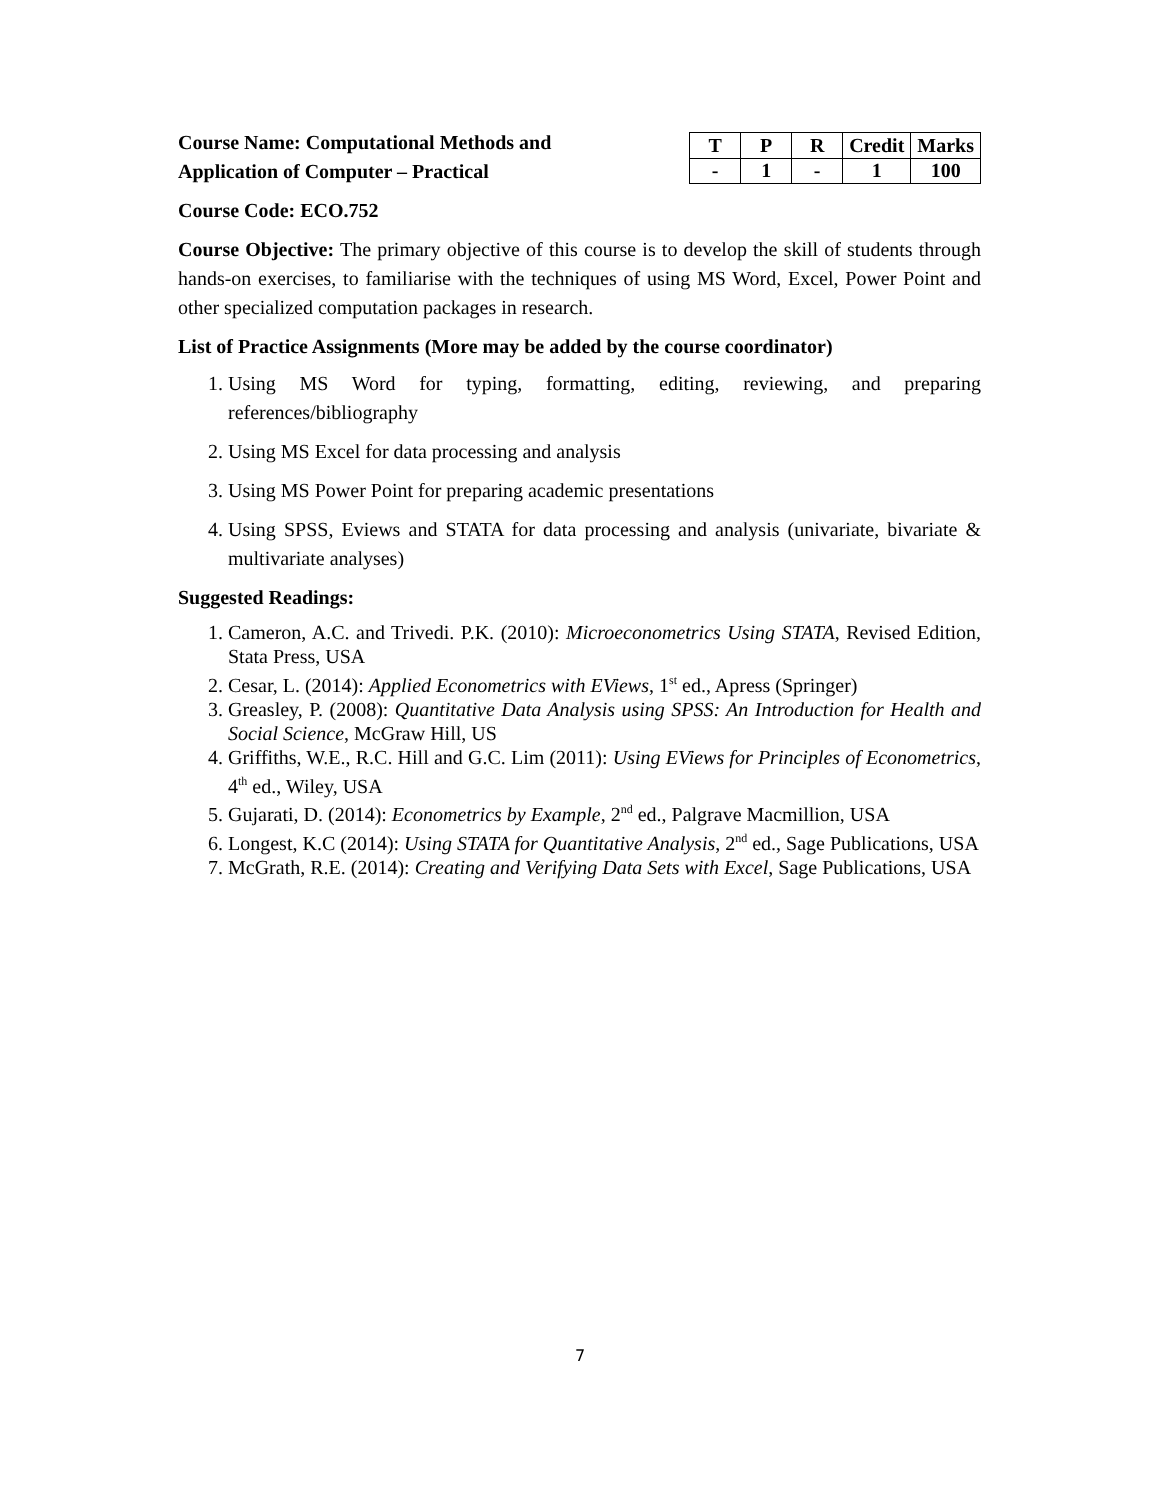Course Name: Computational Methods and
Application of Computer – Practical
| T | P | R | Credit | Marks |
| --- | --- | --- | --- | --- |
| - | 1 | - | 1 | 100 |
Course Code: ECO.752
Course Objective: The primary objective of this course is to develop the skill of students through hands-on exercises, to familiarise with the techniques of using MS Word, Excel, Power Point and other specialized computation packages in research.
List of Practice Assignments (More may be added by the course coordinator)
1. Using MS Word for typing, formatting, editing, reviewing, and preparing references/bibliography
2. Using MS Excel for data processing and analysis
3. Using MS Power Point for preparing academic presentations
4. Using SPSS, Eviews and STATA for data processing and analysis (univariate, bivariate & multivariate analyses)
Suggested Readings:
1. Cameron, A.C. and Trivedi. P.K. (2010): Microeconometrics Using STATA, Revised Edition, Stata Press, USA
2. Cesar, L. (2014): Applied Econometrics with EViews, 1<sup>st</sup> ed., Apress (Springer)
3. Greasley, P. (2008): Quantitative Data Analysis using SPSS: An Introduction for Health and Social Science, McGraw Hill, US
4. Griffiths, W.E., R.C. Hill and G.C. Lim (2011): Using EViews for Principles of Econometrics, 4<sup>th</sup> ed., Wiley, USA
5. Gujarati, D. (2014): Econometrics by Example, 2<sup>nd</sup> ed., Palgrave Macmillion, USA
6. Longest, K.C (2014): Using STATA for Quantitative Analysis, 2<sup>nd</sup> ed., Sage Publications, USA
7. McGrath, R.E. (2014): Creating and Verifying Data Sets with Excel, Sage Publications, USA
7